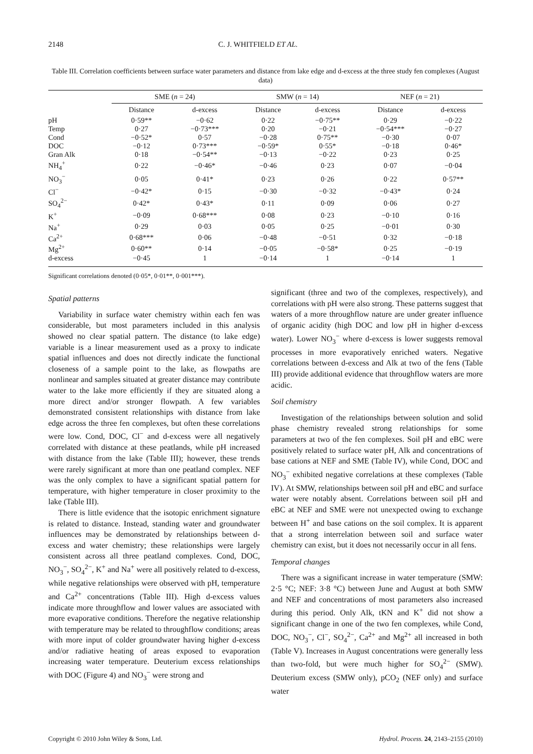2148 C. J. WHITFIELD ET AL.
Table III. Correlation coefficients between surface water parameters and distance from lake edge and d-excess at the three study fen complexes (August data)
| | SME ( n = 24) | | | SMW ( n = 14) | | | NEF ( n = 21) | |
| --- | --- | --- | --- | --- | --- | --- | --- | --- |
| | Distance | d-excess | | Distance | d-excess | | Distance | d-excess |
| pH | 0·59** | −0·62 | | 0·22 | −0·75** | | 0·29 | −0·22 |
| Temp | 0·27 | −0·73*** | | 0·20 | −0·21 | | −0·54*** | −0·27 |
| Cond | −0·52* | 0·57 | | −0·28 | 0·75** | | −0·30 | 0·07 |
| DOC | −0·12 | 0·73*** | | −0·59* | 0·55* | | −0·18 | 0·46* |
| Gran Alk | 0·18 | −0·54** | | −0·13 | −0·22 | | 0·23 | 0·25 |
| NH<sub>4</sub><sup>+</sup> | 0·22 | −0·46* | | −0·46 | 0·23 | | 0·07 | −0·04 |
| NO<sub>3</sub><sup>−</sup> | 0·05 | 0·41* | | 0·23 | 0·26 | | 0·22 | 0·57** |
| Cl<sup>−</sup> | −0·42* | 0·15 | | −0·30 | −0·32 | | −0·43* | 0·24 |
| SO<sub>4</sub><sup>2−</sup> | 0·42* | 0·43* | | 0·11 | 0·09 | | 0·06 | 0·27 |
| K<sup>+</sup> | −0·09 | 0·68*** | | 0·08 | 0·23 | | −0·10 | 0·16 |
| Na<sup>+</sup> | 0·29 | 0·03 | | 0·05 | 0·25 | | −0·01 | 0·30 |
| Ca<sup>2+</sup> | 0·68*** | 0·06 | | −0·48 | −0·51 | | 0·32 | −0·18 |
| Mg<sup>2+</sup> | 0·60** | 0·14 | | −0·05 | −0·58* | | 0·25 | −0·19 |
| d-excess | −0·45 | 1 | | −0·14 | 1 | | −0·14 | 1 |
Significant correlations denoted (0·05*, 0·01**, 0·001***).
Spatial patterns
Variability in surface water chemistry within each fen was considerable, but most parameters included in this analysis showed no clear spatial pattern. The distance (to lake edge) variable is a linear measurement used as a proxy to indicate spatial influences and does not directly indicate the functional closeness of a sample point to the lake, as flowpaths are nonlinear and samples situated at greater distance may contribute water to the lake more efficiently if they are situated along a more direct and/or stronger flowpath. A few variables demonstrated consistent relationships with distance from lake edge across the three fen complexes, but often these correlations were low. Cond, DOC, Cl<sup>−</sup> and d-excess were all negatively correlated with distance at these peatlands, while pH increased with distance from the lake (Table III); however, these trends were rarely significant at more than one peatland complex. NEF was the only complex to have a significant spatial pattern for temperature, with higher temperature in closer proximity to the lake (Table III).
There is little evidence that the isotopic enrichment signature is related to distance. Instead, standing water and groundwater influences may be demonstrated by relationships between d-excess and water chemistry; these relationships were largely consistent across all three peatland complexes. Cond, DOC, NO<sub>3</sub><sup>−</sup>, SO<sub>4</sub><sup>2−</sup>, K<sup>+</sup> and Na<sup>+</sup> were all positively related to d-excess, while negative relationships were observed with pH, temperature and Ca<sup>2+</sup> concentrations (Table III). High d-excess values indicate more throughflow and lower values are associated with more evaporative conditions. Therefore the negative relationship with temperature may be related to throughflow conditions; areas with more input of colder groundwater having higher d-excess and/or radiative heating of areas exposed to evaporation increasing water temperature. Deuterium excess relationships with DOC (Figure 4) and NO<sub>3</sub><sup>−</sup> were strong and
significant (three and two of the complexes, respectively), and correlations with pH were also strong. These patterns suggest that waters of a more throughflow nature are under greater influence of organic acidity (high DOC and low pH in higher d-excess water). Lower NO<sub>3</sub><sup>−</sup> where d-excess is lower suggests removal processes in more evaporatively enriched waters. Negative correlations between d-excess and Alk at two of the fens (Table III) provide additional evidence that throughflow waters are more acidic.
Soil chemistry
Investigation of the relationships between solution and solid phase chemistry revealed strong relationships for some parameters at two of the fen complexes. Soil pH and eBC were positively related to surface water pH, Alk and concentrations of base cations at NEF and SME (Table IV), while Cond, DOC and NO<sub>3</sub><sup>−</sup> exhibited negative correlations at these complexes (Table IV). At SMW, relationships between soil pH and eBC and surface water were notably absent. Correlations between soil pH and eBC at NEF and SME were not unexpected owing to exchange between H<sup>+</sup> and base cations on the soil complex. It is apparent that a strong interrelation between soil and surface water chemistry can exist, but it does not necessarily occur in all fens.
Temporal changes
There was a significant increase in water temperature (SMW: 2·5 °C; NEF: 3·8 °C) between June and August at both SMW and NEF and concentrations of most parameters also increased during this period. Only Alk, tKN and K<sup>+</sup> did not show a significant change in one of the two fen complexes, while Cond, DOC, NO<sub>3</sub><sup>−</sup>, Cl<sup>−</sup>, SO<sub>4</sub><sup>2−</sup>, Ca<sup>2+</sup> and Mg<sup>2+</sup> all increased in both (Table V). Increases in August concentrations were generally less than two-fold, but were much higher for SO<sub>4</sub><sup>2−</sup> (SMW). Deuterium excess (SMW only), pCO<sub>2</sub> (NEF only) and surface water
Copyright © 2010 John Wiley & Sons, Ltd. Hydrol. Process. 24, 2143–2155 (2010)